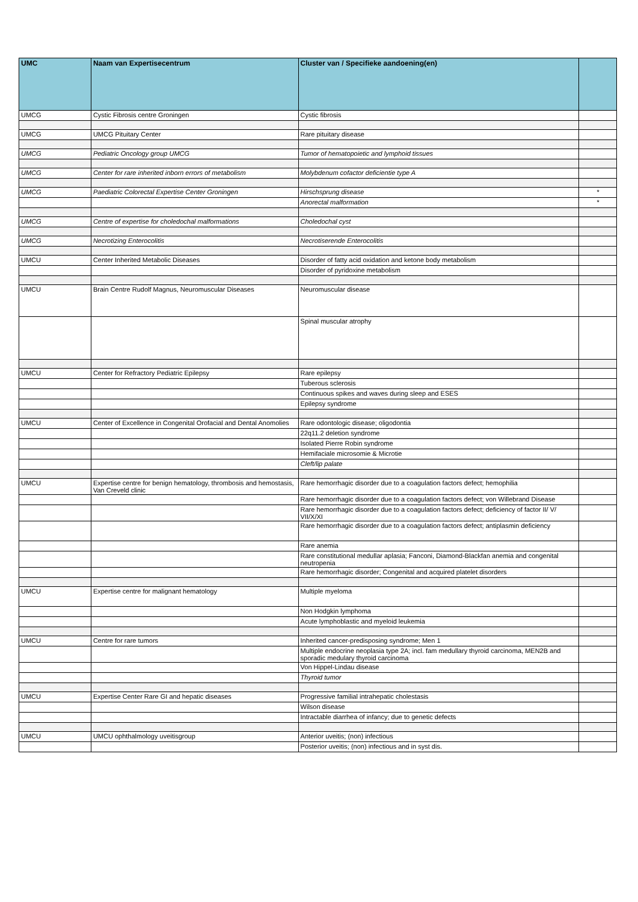| UMC | Naam van Expertisecentrum | Cluster van / Specifieke aandoening(en) | |
| --- | --- | --- | --- |
| UMCG | Cystic Fibrosis centre Groningen | Cystic fibrosis | |
| UMCG | UMCG Pituitary Center | Rare pituitary disease | |
| UMCG | Pediatric Oncology group UMCG | Tumor of hematopoietic and lymphoid tissues | |
| UMCG | Center for rare inherited inborn errors of metabolism | Molybdenum cofactor deficientie type A | |
| UMCG | Paediatric Colorectal Expertise Center Groningen | Hirschsprung disease | * |
| | | Anorectal malformation | * |
| UMCG | Centre of expertise for choledochal malformations | Choledochal cyst | |
| UMCG | Necrotizing Enterocolitis | Necrotiserende Enterocolitis | |
| UMCU | Center Inherited Metabolic Diseases | Disorder of fatty acid oxidation and ketone body metabolism | |
| | | Disorder of pyridoxine metabolism | |
| UMCU | Brain Centre Rudolf Magnus, Neuromuscular Diseases | Neuromuscular disease | |
| | | Spinal muscular atrophy | |
| UMCU | Center for Refractory Pediatric Epilepsy | Rare epilepsy | |
| | | Tuberous sclerosis | |
| | | Continuous spikes and waves during sleep and ESES | |
| | | Epilepsy syndrome | |
| UMCU | Center of Excellence in Congenital Orofacial and Dental Anomolies | Rare odontologic disease; oligodontia | |
| | | 22q11.2 deletion syndrome | |
| | | Isolated Pierre Robin syndrome | |
| | | Hemifaciale microsomie & Microtie | |
| | | Cleft/lip palate | |
| UMCU | Expertise centre for benign hematology, thrombosis and hemostasis, Van Creveld clinic | Rare hemorrhagic disorder due to a coagulation factors defect; hemophilia | |
| | | Rare hemorrhagic disorder due to a coagulation factors defect; von Willebrand Disease | |
| | | Rare hemorrhagic disorder due to a coagulation factors defect; deficiency of factor II/ V/ VII/X/XI | |
| | | Rare hemorrhagic disorder due to a coagulation factors defect; antiplasmin deficiency | |
| | | Rare anemia | |
| | | Rare constitutional medullar aplasia; Fanconi, Diamond-Blackfan anemia and congenital neutropenia | |
| | | Rare hemorrhagic disorder; Congenital and acquired platelet disorders | |
| UMCU | Expertise centre for malignant hematology | Multiple myeloma | |
| | | Non Hodgkin lymphoma | |
| | | Acute lymphoblastic and myeloid leukemia | |
| UMCU | Centre for rare tumors | Inherited cancer-predisposing syndrome; Men 1 | |
| | | Multiple endocrine neoplasia type 2A; incl. fam medullary thyroid carcinoma, MEN2B and sporadic medulary thyroid carcinoma | |
| | | Von Hippel-Lindau disease | |
| | | Thyroid tumor | |
| UMCU | Expertise Center Rare GI and hepatic diseases | Progressive familial intrahepatic cholestasis | |
| | | Wilson disease | |
| | | Intractable diarrhea of infancy; due to genetic defects | |
| UMCU | UMCU ophthalmology uveitisgroup | Anterior uveitis; (non) infectious | |
| | | Posterior uveitis; (non) infectious and in syst dis. | |